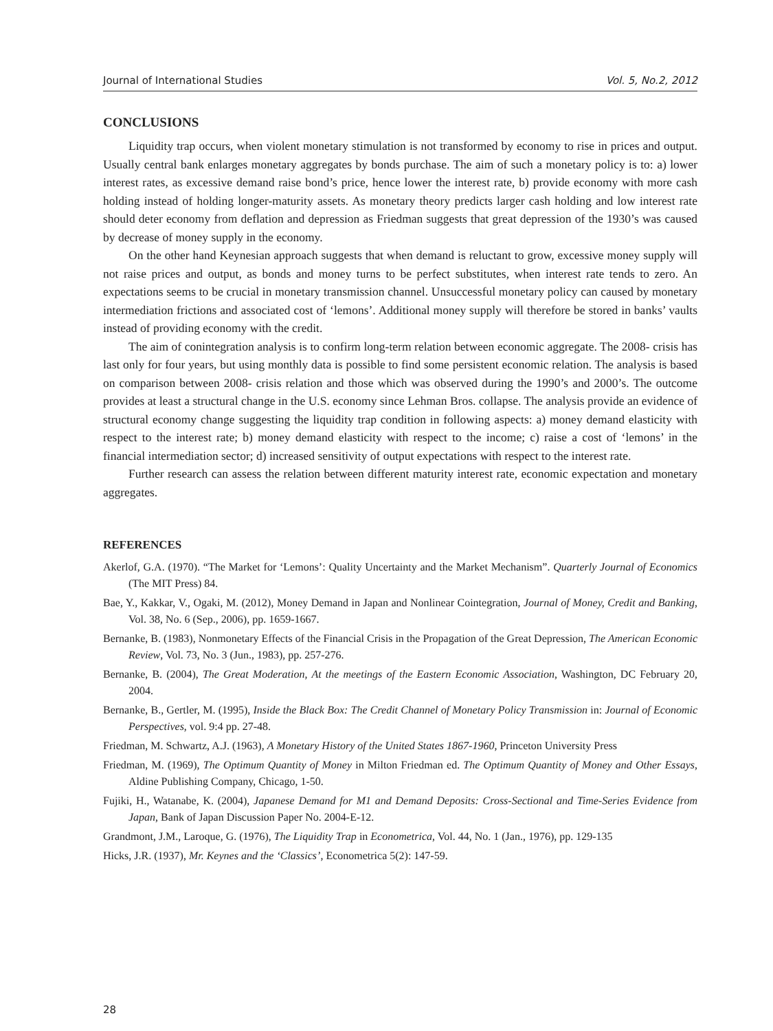Journal of International Studies Vol. 5, No.2, 2012
CONCLUSIONS
Liquidity trap occurs, when violent monetary stimulation is not transformed by economy to rise in prices and output. Usually central bank enlarges monetary aggregates by bonds purchase. The aim of such a monetary policy is to: a) lower interest rates, as excessive demand raise bond’s price, hence lower the interest rate, b) provide economy with more cash holding instead of holding longer-maturity assets. As monetary theory predicts larger cash holding and low interest rate should deter economy from deflation and depression as Friedman suggests that great depression of the 1930’s was caused by decrease of money supply in the economy.
On the other hand Keynesian approach suggests that when demand is reluctant to grow, excessive money supply will not raise prices and output, as bonds and money turns to be perfect substitutes, when interest rate tends to zero. An expectations seems to be crucial in monetary transmission channel. Unsuccessful monetary policy can caused by monetary intermediation frictions and associated cost of ‘lemons’. Additional money supply will therefore be stored in banks’ vaults instead of providing economy with the credit.
The aim of conintegration analysis is to confirm long-term relation between economic aggregate. The 2008- crisis has last only for four years, but using monthly data is possible to find some persistent economic relation. The analysis is based on comparison between 2008- crisis relation and those which was observed during the 1990’s and 2000’s. The outcome provides at least a structural change in the U.S. economy since Lehman Bros. collapse. The analysis provide an evidence of structural economy change suggesting the liquidity trap condition in following aspects: a) money demand elasticity with respect to the interest rate; b) money demand elasticity with respect to the income; c) raise a cost of ‘lemons’ in the financial intermediation sector; d) increased sensitivity of output expectations with respect to the interest rate.
Further research can assess the relation between different maturity interest rate, economic expectation and monetary aggregates.
REFERENCES
Akerlof, G.A. (1970). “The Market for ‘Lemons’: Quality Uncertainty and the Market Mechanism”. Quarterly Journal of Economics (The MIT Press) 84.
Bae, Y., Kakkar, V., Ogaki, M. (2012), Money Demand in Japan and Nonlinear Cointegration, Journal of Money, Credit and Banking, Vol. 38, No. 6 (Sep., 2006), pp. 1659-1667.
Bernanke, B. (1983), Nonmonetary Effects of the Financial Crisis in the Propagation of the Great Depression, The American Economic Review, Vol. 73, No. 3 (Jun., 1983), pp. 257-276.
Bernanke, B. (2004), The Great Moderation, At the meetings of the Eastern Economic Association, Washington, DC February 20, 2004.
Bernanke, B., Gertler, M. (1995), Inside the Black Box: The Credit Channel of Monetary Policy Transmission in: Journal of Economic Perspectives, vol. 9:4 pp. 27-48.
Friedman, M. Schwartz, A.J. (1963), A Monetary History of the United States 1867-1960, Princeton University Press
Friedman, M. (1969), The Optimum Quantity of Money in Milton Friedman ed. The Optimum Quantity of Money and Other Essays, Aldine Publishing Company, Chicago, 1-50.
Fujiki, H., Watanabe, K. (2004), Japanese Demand for M1 and Demand Deposits: Cross-Sectional and Time-Series Evidence from Japan, Bank of Japan Discussion Paper No. 2004-E-12.
Grandmont, J.M., Laroque, G. (1976), The Liquidity Trap in Econometrica, Vol. 44, No. 1 (Jan., 1976), pp. 129-135
Hicks, J.R. (1937), Mr. Keynes and the ‘Classics’, Econometrica 5(2): 147-59.
28